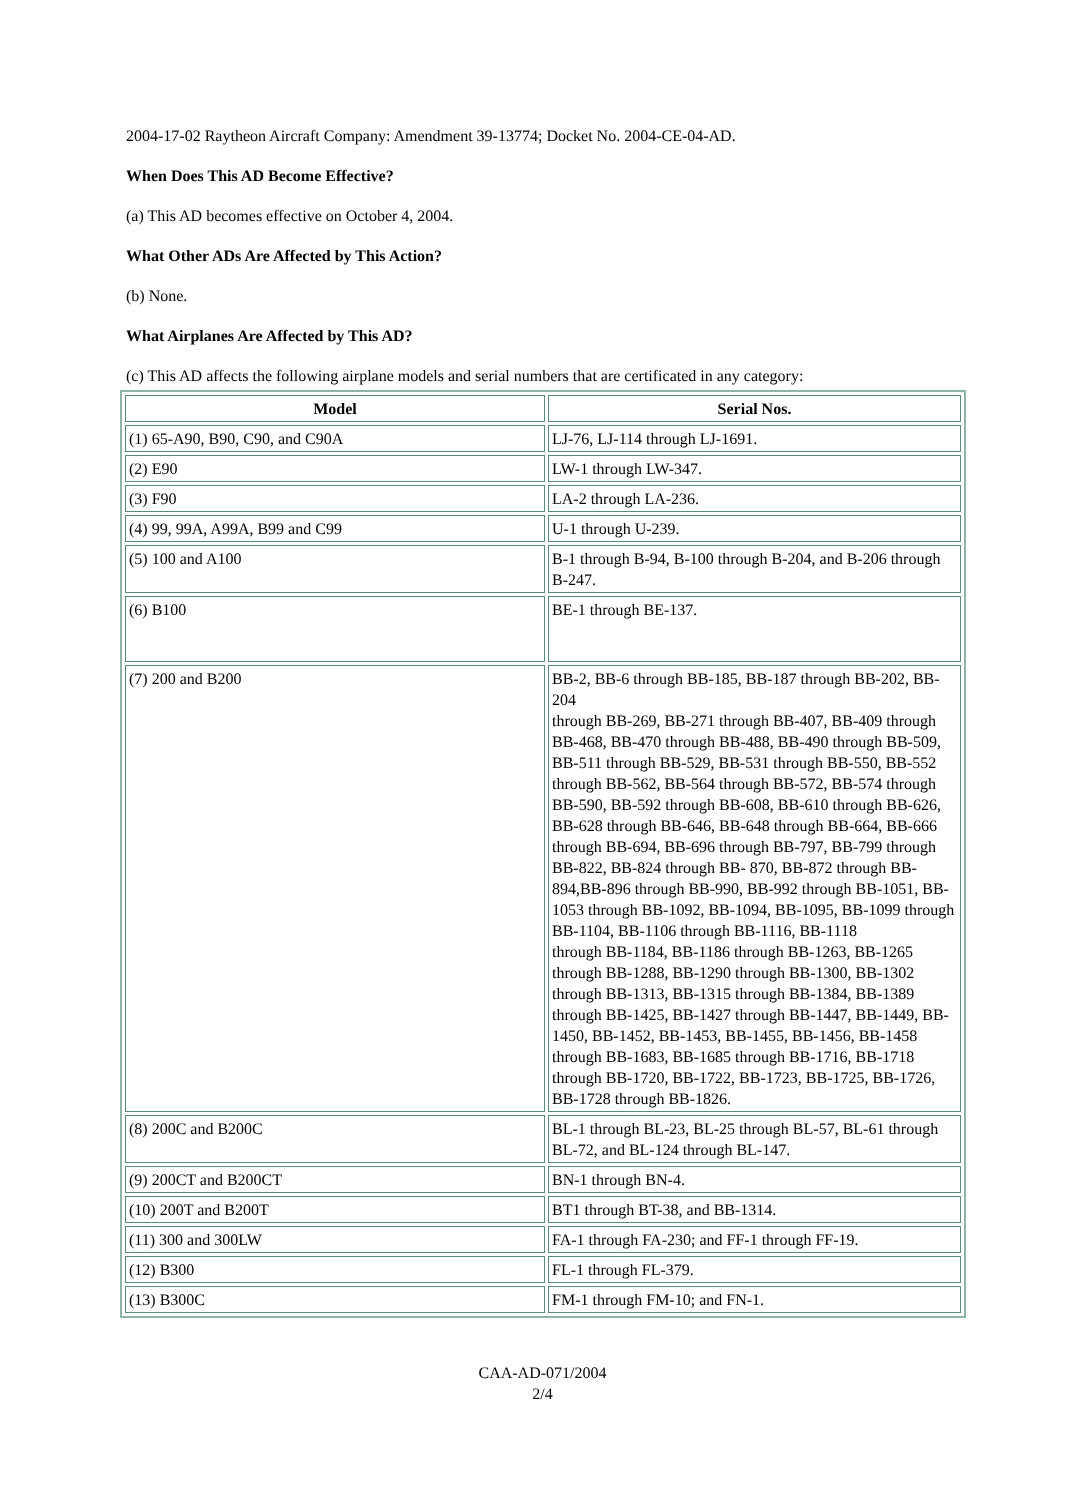2004-17-02 Raytheon Aircraft Company: Amendment 39-13774; Docket No. 2004-CE-04-AD.
When Does This AD Become Effective?
(a) This AD becomes effective on October 4, 2004.
What Other ADs Are Affected by This Action?
(b) None.
What Airplanes Are Affected by This AD?
(c) This AD affects the following airplane models and serial numbers that are certificated in any category:
| Model | Serial Nos. |
| --- | --- |
| (1) 65-A90, B90, C90, and C90A | LJ-76, LJ-114 through LJ-1691. |
| (2) E90 | LW-1 through LW-347. |
| (3) F90 | LA-2 through LA-236. |
| (4) 99, 99A, A99A, B99 and C99 | U-1 through U-239. |
| (5) 100 and A100 | B-1 through B-94, B-100 through B-204, and B-206 through B-247. |
| (6) B100 | BE-1 through BE-137. |
| (7) 200 and B200 | BB-2, BB-6 through BB-185, BB-187 through BB-202, BB-204 through BB-269, BB-271 through BB-407, BB-409 through BB-468, BB-470 through BB-488, BB-490 through BB-509, BB-511 through BB-529, BB-531 through BB-550, BB-552 through BB-562, BB-564 through BB-572, BB-574 through BB-590, BB-592 through BB-608, BB-610 through BB-626, BB-628 through BB-646, BB-648 through BB-664, BB-666 through BB-694, BB-696 through BB-797, BB-799 through BB-822, BB-824 through BB- 870, BB-872 through BB-894,BB-896 through BB-990, BB-992 through BB-1051, BB-1053 through BB-1092, BB-1094, BB-1095, BB-1099 through BB-1104, BB-1106 through BB-1116, BB-1118 through BB-1184, BB-1186 through BB-1263, BB-1265 through BB-1288, BB-1290 through BB-1300, BB-1302 through BB-1313, BB-1315 through BB-1384, BB-1389 through BB-1425, BB-1427 through BB-1447, BB-1449, BB-1450, BB-1452, BB-1453, BB-1455, BB-1456, BB-1458 through BB-1683, BB-1685 through BB-1716, BB-1718 through BB-1720, BB-1722, BB-1723, BB-1725, BB-1726, BB-1728 through BB-1826. |
| (8) 200C and B200C | BL-1 through BL-23, BL-25 through BL-57, BL-61 through BL-72, and BL-124 through BL-147. |
| (9) 200CT and B200CT | BN-1 through BN-4. |
| (10) 200T and B200T | BT1 through BT-38, and BB-1314. |
| (11) 300 and 300LW | FA-1 through FA-230; and FF-1 through FF-19. |
| (12) B300 | FL-1 through FL-379. |
| (13) B300C | FM-1 through FM-10; and FN-1. |
CAA-AD-071/2004
2/4